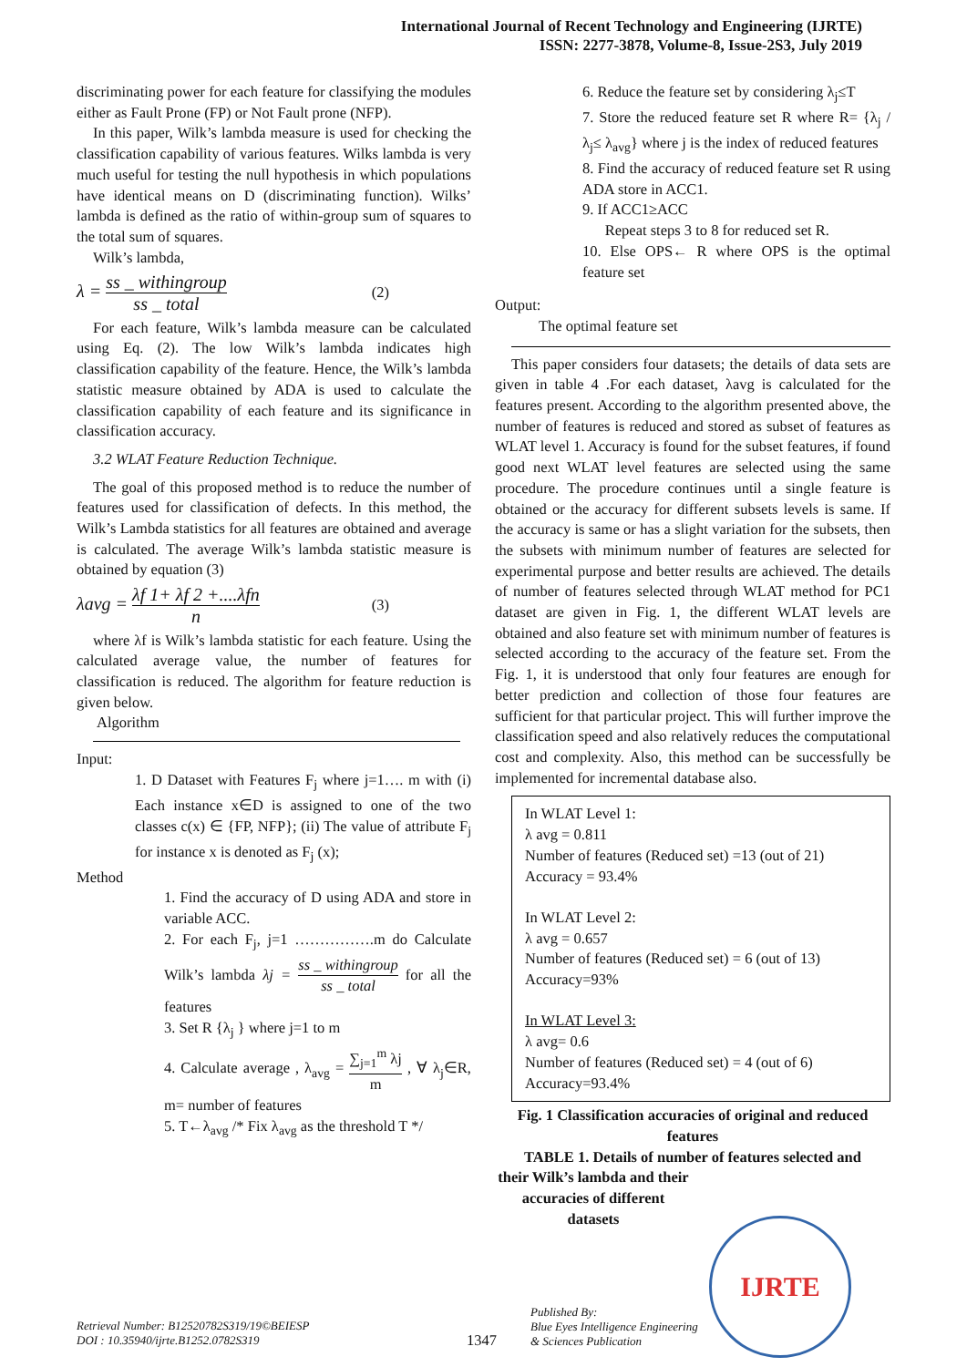International Journal of Recent Technology and Engineering (IJRTE)
ISSN: 2277-3878, Volume-8, Issue-2S3, July 2019
discriminating power for each feature for classifying the modules either as Fault Prone (FP) or Not Fault prone (NFP).
In this paper, Wilk’s lambda measure is used for checking the classification capability of various features. Wilks lambda is very much useful for testing the null hypothesis in which populations have identical means on D (discriminating function). Wilks’ lambda is defined as the ratio of within-group sum of squares to the total sum of squares.
Wilk’s lambda,
λ = ss _ withingroup ss _ total (2)
For each feature, Wilk’s lambda measure can be calculated using Eq. (2). The low Wilk’s lambda indicates high classification capability of the feature. Hence, the Wilk’s lambda statistic measure obtained by ADA is used to calculate the classification capability of each feature and its significance in classification accuracy.
3.2 WLAT Feature Reduction Technique.
The goal of this proposed method is to reduce the number of features used for classification of defects. In this method, the Wilk’s Lambda statistics for all features are obtained and average is calculated. The average Wilk’s lambda statistic measure is obtained by equation (3)
λavg = λf 1+ λf 2 +....λfn n (3)
where λf is Wilk’s lambda statistic for each feature. Using the calculated average value, the number of features for classification is reduced. The algorithm for feature reduction is given below.
Algorithm
Input:
1. D Dataset with Features F<sub>j</sub> where j=1…. m with (i) Each instance x∈D is assigned to one of the two classes c(x) ∈ {FP, NFP}; (ii) The value of attribute F<sub>j</sub> for instance x is denoted as F<sub>j</sub> (x);
Method
1. Find the accuracy of D using ADA and store in variable ACC.
2. For each F<sub>j</sub>, j=1 …………….m do Calculate Wilk’s lambda λj = ss _ withingroup ss _ total for all the features
3. Set R {λ<sub>j</sub> } where j=1 to m
4. Calculate average , λ<sub>avg</sub> = ∑<sub>j=1</sub><sup>m</sup> λj m , ∀ λ<sub>j</sub>∈R, m= number of features
5. T←λ<sub>avg</sub> /* Fix λ<sub>avg</sub> as the threshold T */
6. Reduce the feature set by considering λ<sub>j</sub>≤T
7. Store the reduced feature set R where R= {λ<sub>j</sub> / λ<sub>j</sub>≤ λ<sub>avg</sub>} where j is the index of reduced features
8. Find the accuracy of reduced feature set R using ADA store in ACC1.
9. If ACC1≥ACC
Repeat steps 3 to 8 for reduced set R.
10. Else OPS← R where OPS is the optimal feature set
Output:
The optimal feature set
This paper considers four datasets; the details of data sets are given in table 4 .For each dataset, λavg is calculated for the features present. According to the algorithm presented above, the number of features is reduced and stored as subset of features as WLAT level 1. Accuracy is found for the subset features, if found good next WLAT level features are selected using the same procedure. The procedure continues until a single feature is obtained or the accuracy for different subsets levels is same. If the accuracy is same or has a slight variation for the subsets, then the subsets with minimum number of features are selected for experimental purpose and better results are achieved. The details of number of features selected through WLAT method for PC1 dataset are given in Fig. 1, the different WLAT levels are obtained and also feature set with minimum number of features is selected according to the accuracy of the feature set. From the Fig. 1, it is understood that only four features are enough for better prediction and collection of those four features are sufficient for that particular project. This will further improve the classification speed and also relatively reduces the computational cost and complexity. Also, this method can be successfully be implemented for incremental database also.
In WLAT Level 1:
λ avg = 0.811
Number of features (Reduced set) =13 (out of 21)
Accuracy = 93.4%
In WLAT Level 2:
λ avg = 0.657
Number of features (Reduced set) = 6 (out of 13)
Accuracy=93%
In WLAT Level 3:
λ avg= 0.6
Number of features (Reduced set) = 4 (out of 6)
Accuracy=93.4%
Fig. 1 Classification accuracies of original and reduced features
TABLE 1. Details of number of features selected and
their Wilk’s lambda and their accuracies of different datasets
Retrieval Number: B12520782S319/19©BEIESP
DOI : 10.35940/ijrte.B1252.0782S319
1347
Published By:
Blue Eyes Intelligence Engineering
& Sciences Publication
IJRTE